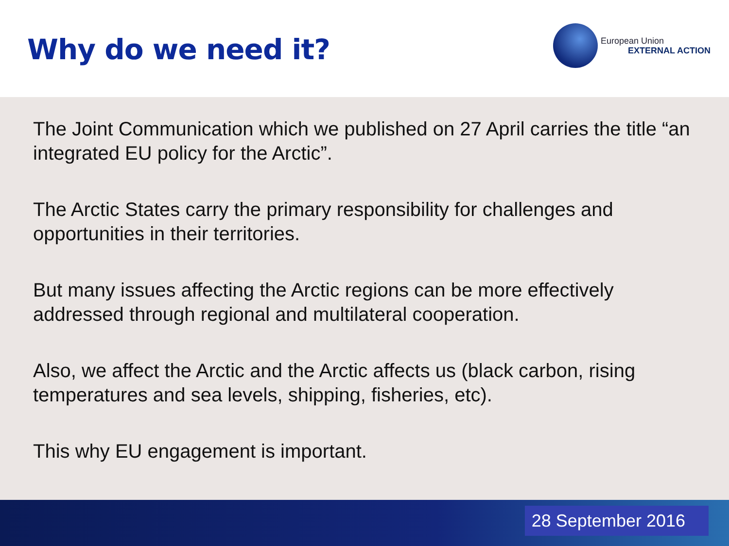Why do we need it?
European Union
EXTERNAL ACTION
The Joint Communication which we published on 27 April carries the title “an integrated EU policy for the Arctic”.
The Arctic States carry the primary responsibility for challenges and opportunities in their territories.
But many issues affecting the Arctic regions can be more effectively addressed through regional and multilateral cooperation.
Also, we affect the Arctic and the Arctic affects us (black carbon, rising temperatures and sea levels, shipping, fisheries, etc).
This why EU engagement is important.
28 September 2016